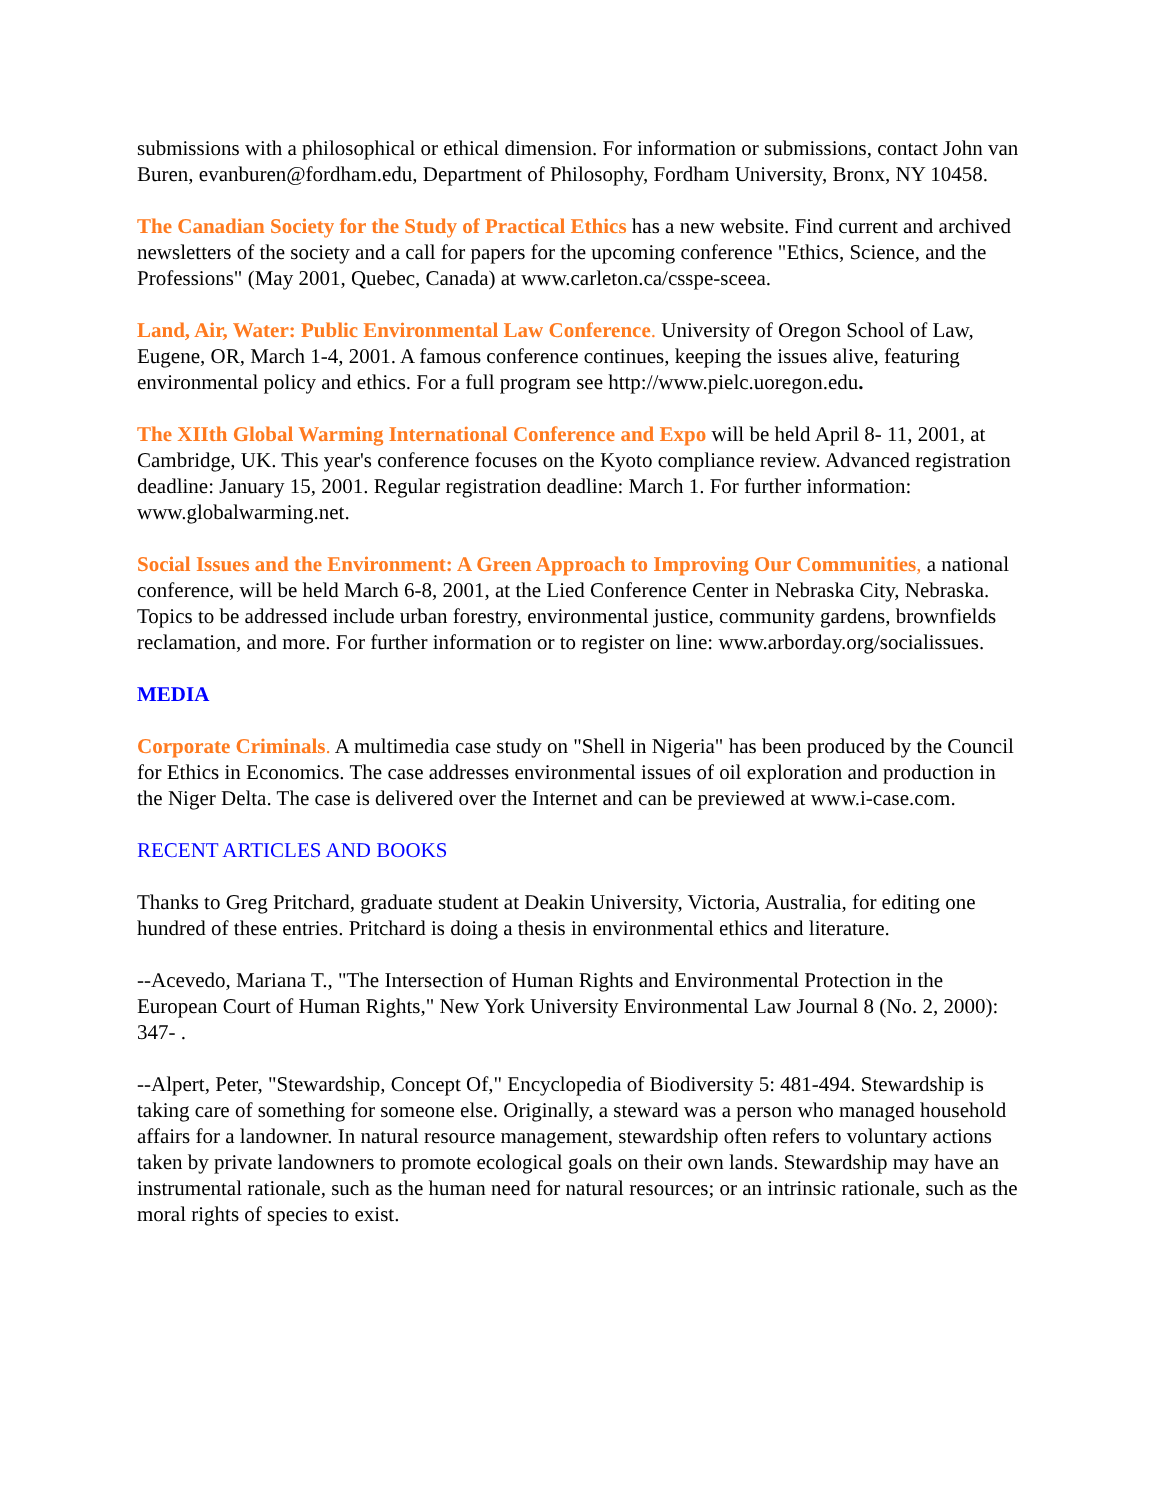submissions with a philosophical or ethical dimension. For information or submissions, contact John van Buren, evanburen@fordham.edu, Department of Philosophy, Fordham University, Bronx, NY 10458.
The Canadian Society for the Study of Practical Ethics has a new website. Find current and archived newsletters of the society and a call for papers for the upcoming conference "Ethics, Science, and the Professions" (May 2001, Quebec, Canada) at www.carleton.ca/csspe-sceea.
Land, Air, Water: Public Environmental Law Conference. University of Oregon School of Law, Eugene, OR, March 1-4, 2001. A famous conference continues, keeping the issues alive, featuring environmental policy and ethics. For a full program see http://www.pielc.uoregon.edu.
The XIIth Global Warming International Conference and Expo will be held April 8- 11, 2001, at Cambridge, UK. This year's conference focuses on the Kyoto compliance review. Advanced registration deadline: January 15, 2001. Regular registration deadline: March 1. For further information: www.globalwarming.net.
Social Issues and the Environment: A Green Approach to Improving Our Communities, a national conference, will be held March 6-8, 2001, at the Lied Conference Center in Nebraska City, Nebraska. Topics to be addressed include urban forestry, environmental justice, community gardens, brownfields reclamation, and more. For further information or to register on line: www.arborday.org/socialissues.
MEDIA
Corporate Criminals. A multimedia case study on "Shell in Nigeria" has been produced by the Council for Ethics in Economics. The case addresses environmental issues of oil exploration and production in the Niger Delta. The case is delivered over the Internet and can be previewed at www.i-case.com.
RECENT ARTICLES AND BOOKS
Thanks to Greg Pritchard, graduate student at Deakin University, Victoria, Australia, for editing one hundred of these entries. Pritchard is doing a thesis in environmental ethics and literature.
--Acevedo, Mariana T., "The Intersection of Human Rights and Environmental Protection in the European Court of Human Rights," New York University Environmental Law Journal 8 (No. 2, 2000): 347- .
--Alpert, Peter, "Stewardship, Concept Of," Encyclopedia of Biodiversity 5: 481-494. Stewardship is taking care of something for someone else. Originally, a steward was a person who managed household affairs for a landowner. In natural resource management, stewardship often refers to voluntary actions taken by private landowners to promote ecological goals on their own lands. Stewardship may have an instrumental rationale, such as the human need for natural resources; or an intrinsic rationale, such as the moral rights of species to exist.